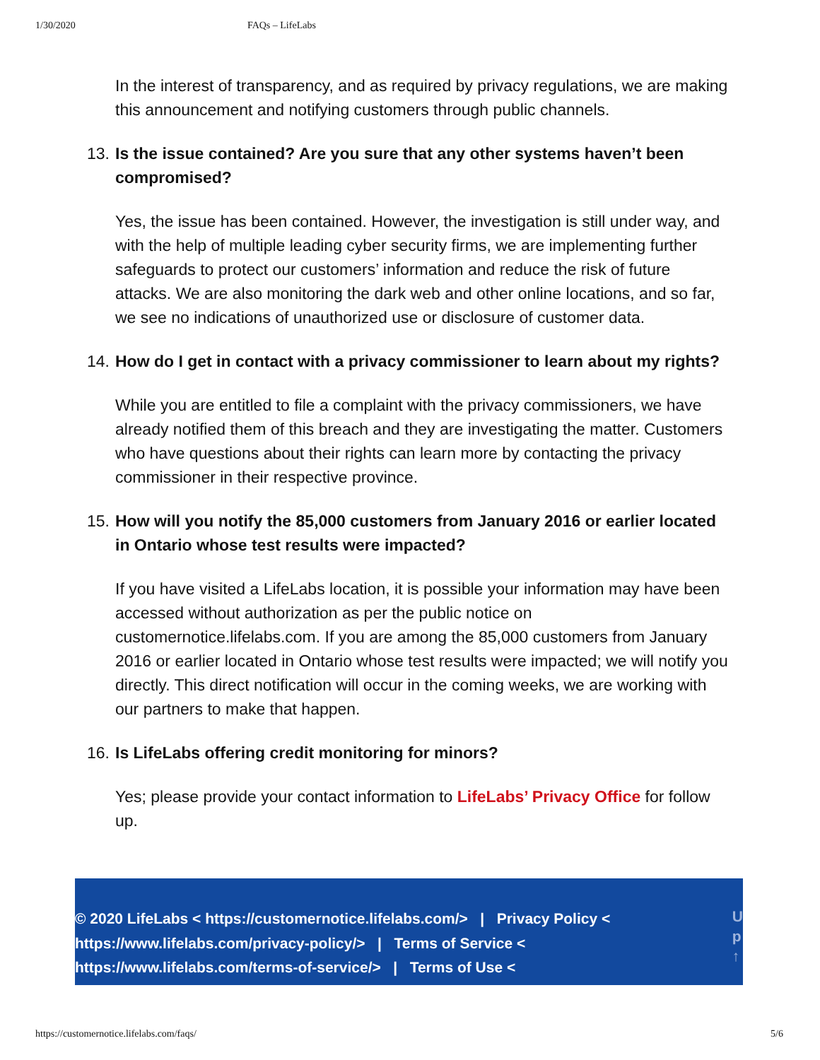1/30/2020 FAQs – LifeLabs
In the interest of transparency, and as required by privacy regulations, we are making this announcement and notifying customers through public channels.
13. Is the issue contained? Are you sure that any other systems haven’t been compromised?
Yes, the issue has been contained. However, the investigation is still under way, and with the help of multiple leading cyber security firms, we are implementing further safeguards to protect our customers’ information and reduce the risk of future attacks. We are also monitoring the dark web and other online locations, and so far, we see no indications of unauthorized use or disclosure of customer data.
14. How do I get in contact with a privacy commissioner to learn about my rights?
While you are entitled to file a complaint with the privacy commissioners, we have already notified them of this breach and they are investigating the matter. Customers who have questions about their rights can learn more by contacting the privacy commissioner in their respective province.
15. How will you notify the 85,000 customers from January 2016 or earlier located in Ontario whose test results were impacted?
If you have visited a LifeLabs location, it is possible your information may have been accessed without authorization as per the public notice on customernotice.lifelabs.com. If you are among the 85,000 customers from January 2016 or earlier located in Ontario whose test results were impacted; we will notify you directly. This direct notification will occur in the coming weeks, we are working with our partners to make that happen.
16. Is LifeLabs offering credit monitoring for minors?
Yes; please provide your contact information to LifeLabs’ Privacy Office for follow up.
© 2020 LifeLabs < https://customernotice.lifelabs.com/> | Privacy Policy < https://www.lifelabs.com/privacy-policy/> | Terms of Service < https://www.lifelabs.com/terms-of-service/> | Terms of Use <
U p ↑
https://customernotice.lifelabs.com/faqs/ 5/6